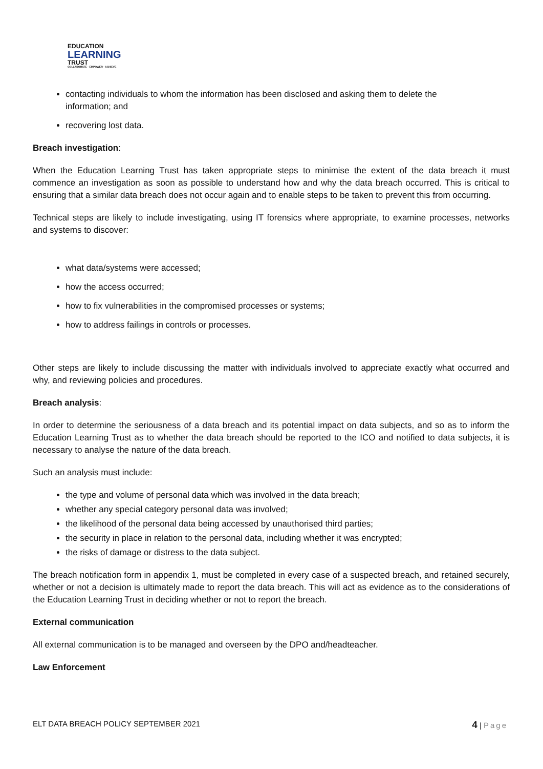EDUCATION
LEARNING
TRUST
COLLABORATE · EMPOWER · ACHIEVE
contacting individuals to whom the information has been disclosed and asking them to delete the
information; and
recovering lost data.
Breach investigation:
When the Education Learning Trust has taken appropriate steps to minimise the extent of the data breach it must commence an investigation as soon as possible to understand how and why the data breach occurred. This is critical to ensuring that a similar data breach does not occur again and to enable steps to be taken to prevent this from occurring.
Technical steps are likely to include investigating, using IT forensics where appropriate, to examine processes, networks and systems to discover:
what data/systems were accessed;
how the access occurred;
how to fix vulnerabilities in the compromised processes or systems;
how to address failings in controls or processes.
Other steps are likely to include discussing the matter with individuals involved to appreciate exactly what occurred and why, and reviewing policies and procedures.
Breach analysis:
In order to determine the seriousness of a data breach and its potential impact on data subjects, and so as to inform the Education Learning Trust as to whether the data breach should be reported to the ICO and notified to data subjects, it is necessary to analyse the nature of the data breach.
Such an analysis must include:
the type and volume of personal data which was involved in the data breach;
whether any special category personal data was involved;
the likelihood of the personal data being accessed by unauthorised third parties;
the security in place in relation to the personal data, including whether it was encrypted;
the risks of damage or distress to the data subject.
The breach notification form in appendix 1, must be completed in every case of a suspected breach, and retained securely, whether or not a decision is ultimately made to report the data breach. This will act as evidence as to the considerations of the Education Learning Trust in deciding whether or not to report the breach.
External communication
All external communication is to be managed and overseen by the DPO and/headteacher.
Law Enforcement
ELT DATA BREACH POLICY SEPTEMBER 2021 4 | Page